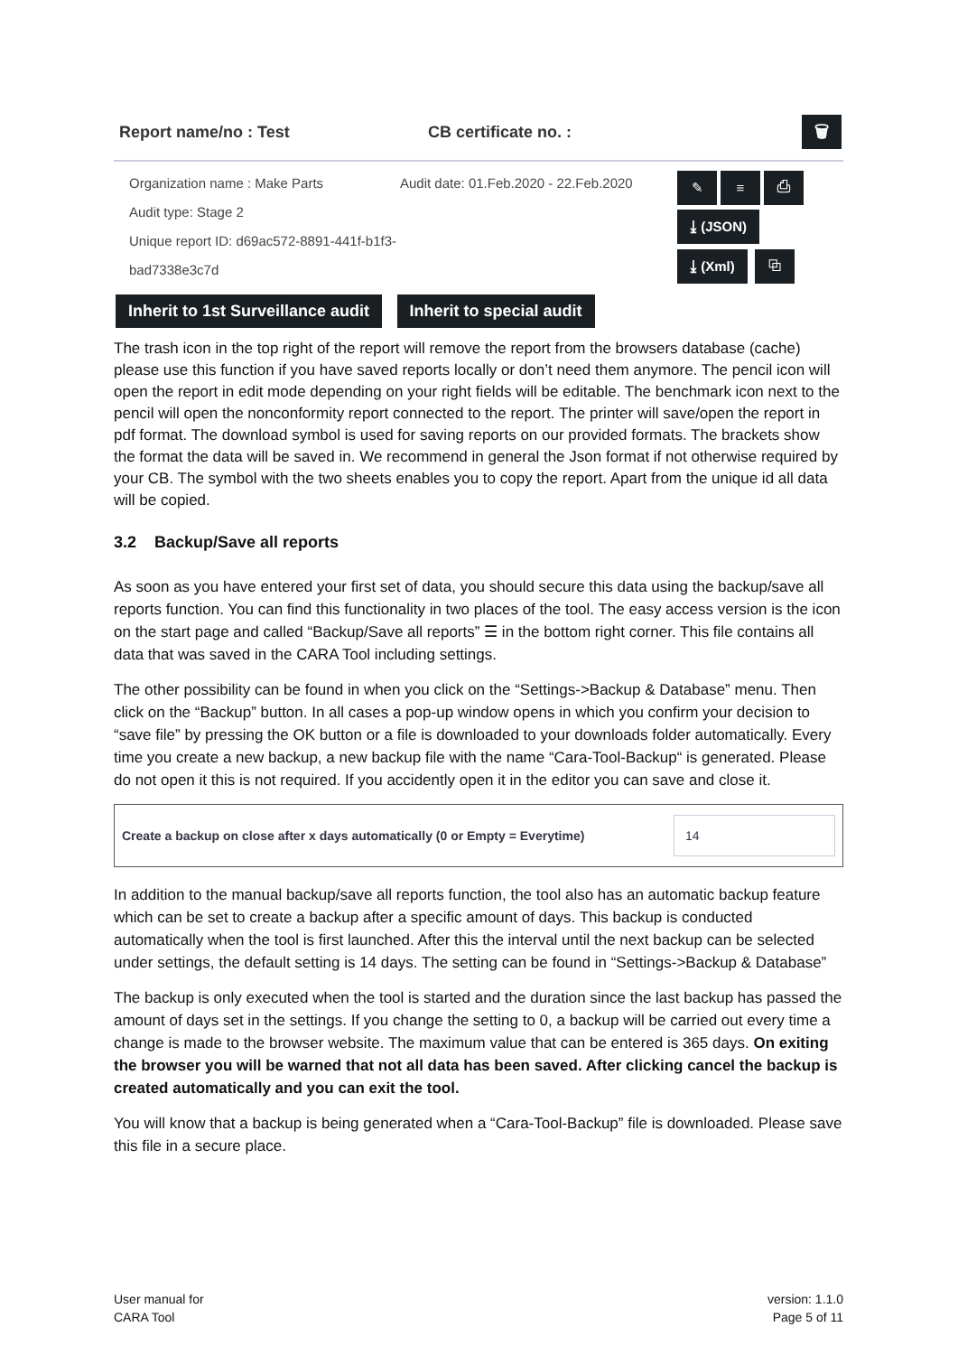Report name/no : Test CB certificate no. : 🗑
Organization name : Make Parts
Audit type: Stage 2
Unique report ID: d69ac572-8891-441f-b1f3-bad7338e3c7d
Audit date: 01.Feb.2020 - 22.Feb.2020
✎ ≡ ⎙
⤓ (JSON)
⤓ (Xml) ⧉
Inherit to 1st Surveillance audit Inherit to special audit
The trash icon in the top right of the report will remove the report from the browsers database (cache) please use this function if you have saved reports locally or don’t need them anymore. The pencil icon will open the report in edit mode depending on your right fields will be editable. The benchmark icon next to the pencil will open the nonconformity report connected to the report. The printer will save/open the report in pdf format. The download symbol is used for saving reports on our provided formats. The brackets show the format the data will be saved in. We recommend in general the Json format if not otherwise required by your CB. The symbol with the two sheets enables you to copy the report. Apart from the unique id all data will be copied.
3.2 Backup/Save all reports
As soon as you have entered your first set of data, you should secure this data using the backup/save all reports function. You can find this functionality in two places of the tool. The easy access version is the icon on the start page and called “Backup/Save all reports” ☰ in the bottom right corner. This file contains all data that was saved in the CARA Tool including settings.
The other possibility can be found in when you click on the “Settings->Backup & Database” menu. Then click on the “Backup” button. In all cases a pop-up window opens in which you confirm your decision to “save file” by pressing the OK button or a file is downloaded to your downloads folder automatically. Every time you create a new backup, a new backup file with the name “Cara-Tool-Backup“ is generated. Please do not open it this is not required. If you accidently open it in the editor you can save and close it.
Create a backup on close after x days automatically (0 or Empty = Everytime) 14
In addition to the manual backup/save all reports function, the tool also has an automatic backup feature which can be set to create a backup after a specific amount of days. This backup is conducted automatically when the tool is first launched. After this the interval until the next backup can be selected under settings, the default setting is 14 days. The setting can be found in “Settings->Backup & Database”
The backup is only executed when the tool is started and the duration since the last backup has passed the amount of days set in the settings. If you change the setting to 0, a backup will be carried out every time a change is made to the browser website. The maximum value that can be entered is 365 days. On exiting the browser you will be warned that not all data has been saved. After clicking cancel the backup is created automatically and you can exit the tool.
You will know that a backup is being generated when a “Cara-Tool-Backup” file is downloaded. Please save this file in a secure place.
User manual for
CARA Tool
version: 1.1.0
Page 5 of 11